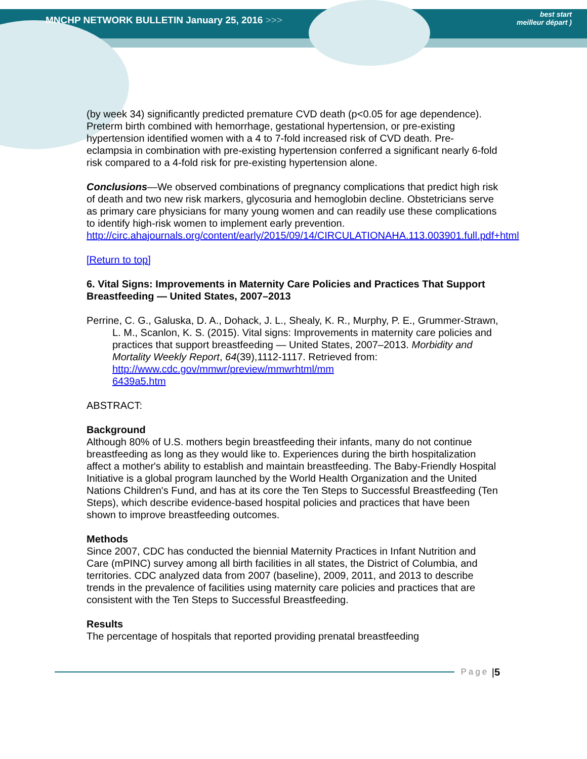MNCHP NETWORK BULLETIN January 25, 2016 >>>
best start
meilleur départ )
(by week 34) significantly predicted premature CVD death (p<0.05 for age dependence). Preterm birth combined with hemorrhage, gestational hypertension, or pre-existing hypertension identified women with a 4 to 7-fold increased risk of CVD death. Pre-eclampsia in combination with pre-existing hypertension conferred a significant nearly 6-fold risk compared to a 4-fold risk for pre-existing hypertension alone.
Conclusions—We observed combinations of pregnancy complications that predict high risk of death and two new risk markers, glycosuria and hemoglobin decline. Obstetricians serve as primary care physicians for many young women and can readily use these complications to identify high-risk women to implement early prevention. http://circ.ahajournals.org/content/early/2015/09/14/CIRCULATIONAHA.113.003901.full.pdf+html
[Return to top]
6. Vital Signs: Improvements in Maternity Care Policies and Practices That Support Breastfeeding — United States, 2007–2013
Perrine, C. G., Galuska, D. A., Dohack, J. L., Shealy, K. R., Murphy, P. E., Grummer-Strawn, L. M., Scanlon, K. S. (2015). Vital signs: Improvements in maternity care policies and practices that support breastfeeding — United States, 2007–2013. Morbidity and Mortality Weekly Report, 64(39),1112-1117. Retrieved from: http://www.cdc.gov/mmwr/preview/mmwrhtml/mm
6439a5.htm
ABSTRACT:
Background
Although 80% of U.S. mothers begin breastfeeding their infants, many do not continue breastfeeding as long as they would like to. Experiences during the birth hospitalization affect a mother's ability to establish and maintain breastfeeding. The Baby-Friendly Hospital Initiative is a global program launched by the World Health Organization and the United Nations Children's Fund, and has at its core the Ten Steps to Successful Breastfeeding (Ten Steps), which describe evidence-based hospital policies and practices that have been shown to improve breastfeeding outcomes.
Methods
Since 2007, CDC has conducted the biennial Maternity Practices in Infant Nutrition and Care (mPINC) survey among all birth facilities in all states, the District of Columbia, and territories. CDC analyzed data from 2007 (baseline), 2009, 2011, and 2013 to describe trends in the prevalence of facilities using maternity care policies and practices that are consistent with the Ten Steps to Successful Breastfeeding.
Results
The percentage of hospitals that reported providing prenatal breastfeeding
Page | 5